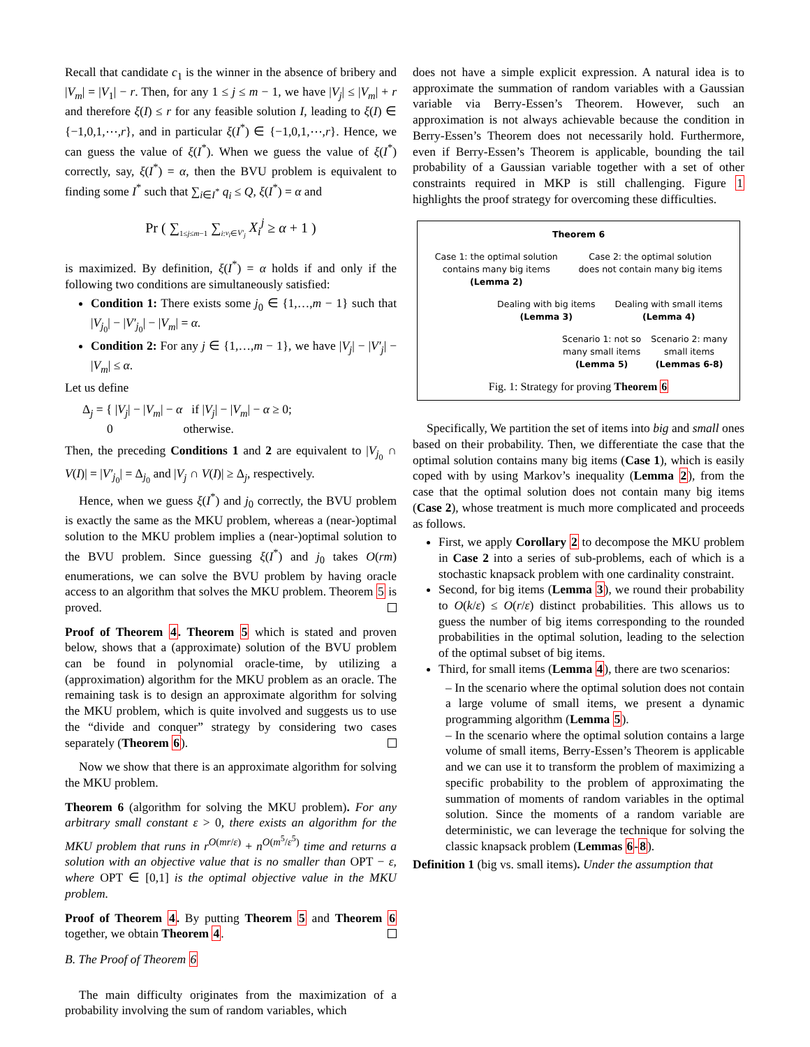Recall that candidate c<sub>1</sub> is the winner in the absence of bribery and |V<sub>m</sub>| = |V<sub>1</sub>| − r. Then, for any 1 ≤ j ≤ m − 1, we have |V<sub>j</sub>| ≤ |V<sub>m</sub>| + r and therefore ξ(I) ≤ r for any feasible solution I, leading to ξ(I) ∈ {−1,0,1,⋯,r}, and in particular ξ(I<sup>*</sup>) ∈ {−1,0,1,⋯,r}. Hence, we can guess the value of ξ(I<sup>*</sup>). When we guess the value of ξ(I<sup>*</sup>) correctly, say, ξ(I<sup>*</sup>) = α, then the BVU problem is equivalent to finding some I<sup>*</sup> such that ∑<sub>i∈I<sup>*</sup></sub> q<sub>i</sub> ≤ Q, ξ(I<sup>*</sup>) = α and
Pr ( ∑<sub>1≤j≤m−1</sub> ∑<sub>i:v<sub>i</sub>∈V′<sub>j</sub></sub> X<sub>i</sub><sup>j</sup> ≥ α + 1 )
is maximized. By definition, ξ(I<sup>*</sup>) = α holds if and only if the following two conditions are simultaneously satisfied:
Condition 1: There exists some j<sub>0</sub> ∈ {1,…,m − 1} such that |V<sub>j<sub>0</sub></sub>| − |V′<sub>j<sub>0</sub></sub>| − |V<sub>m</sub>| = α.
Condition 2: For any j ∈ {1,…,m − 1}, we have |V<sub>j</sub>| − |V′<sub>j</sub>| − |V<sub>m</sub>| ≤ α.
Let us define
Δ<sub>j</sub> = { |V<sub>j</sub>| − |V<sub>m</sub>| − α if |V<sub>j</sub>| − |V<sub>m</sub>| − α ≥ 0;
0 otherwise.
Then, the preceding Conditions 1 and 2 are equivalent to |V<sub>j<sub>0</sub></sub> ∩ V(I)| = |V′<sub>j<sub>0</sub></sub>| = Δ<sub>j<sub>0</sub></sub> and |V<sub>j</sub> ∩ V(I)| ≥ Δ<sub>j</sub>, respectively.
Hence, when we guess ξ(I<sup>*</sup>) and j<sub>0</sub> correctly, the BVU problem is exactly the same as the MKU problem, whereas a (near-)optimal solution to the MKU problem implies a (near-)optimal solution to the BVU problem. Since guessing ξ(I<sup>*</sup>) and j<sub>0</sub> takes O(rm) enumerations, we can solve the BVU problem by having oracle access to an algorithm that solves the MKU problem. Theorem 5 is proved.
Proof of Theorem 4. Theorem 5 which is stated and proven below, shows that a (approximate) solution of the BVU problem can be found in polynomial oracle-time, by utilizing a (approximation) algorithm for the MKU problem as an oracle. The remaining task is to design an approximate algorithm for solving the MKU problem, which is quite involved and suggests us to use the “divide and conquer” strategy by considering two cases separately (Theorem 6).
Now we show that there is an approximate algorithm for solving the MKU problem.
Theorem 6 (algorithm for solving the MKU problem). For any arbitrary small constant ε > 0, there exists an algorithm for the MKU problem that runs in r<sup>O(mr/ε)</sup> + n<sup>O(m<sup>5</sup>/ε<sup>5</sup>)</sup> time and returns a solution with an objective value that is no smaller than OPT − ε, where OPT ∈ [0,1] is the optimal objective value in the MKU problem.
Proof of Theorem 4. By putting Theorem 5 and Theorem 6 together, we obtain Theorem 4.
B. The Proof of Theorem 6
The main difficulty originates from the maximization of a probability involving the sum of random variables, which
does not have a simple explicit expression. A natural idea is to approximate the summation of random variables with a Gaussian variable via Berry-Essen’s Theorem. However, such an approximation is not always achievable because the condition in Berry-Essen’s Theorem does not necessarily hold. Furthermore, even if Berry-Essen’s Theorem is applicable, bounding the tail probability of a Gaussian variable together with a set of other constraints required in MKP is still challenging. Figure 1 highlights the proof strategy for overcoming these difficulties.
Theorem 6
Case 1: the optimal solution
contains many big items
(Lemma 2)
Case 2: the optimal solution
does not contain many big items
Dealing with big items
(Lemma 3)
Dealing with small items
(Lemma 4)
Scenario 1: not so
many small items
(Lemma 5)
Scenario 2: many
small items
(Lemmas 6-8)
Fig. 1: Strategy for proving Theorem 6
Specifically, We partition the set of items into big and small ones based on their probability. Then, we differentiate the case that the optimal solution contains many big items (Case 1), which is easily coped with by using Markov’s inequality (Lemma 2), from the case that the optimal solution does not contain many big items (Case 2), whose treatment is much more complicated and proceeds as follows.
First, we apply Corollary 2 to decompose the MKU problem in Case 2 into a series of sub-problems, each of which is a stochastic knapsack problem with one cardinality constraint.
Second, for big items (Lemma 3), we round their probability to O(k/ε) ≤ O(r/ε) distinct probabilities. This allows us to guess the number of big items corresponding to the rounded probabilities in the optimal solution, leading to the selection of the optimal subset of big items.
Third, for small items (Lemma 4), there are two scenarios:
– In the scenario where the optimal solution does not contain a large volume of small items, we present a dynamic programming algorithm (Lemma 5).
– In the scenario where the optimal solution contains a large volume of small items, Berry-Essen’s Theorem is applicable and we can use it to transform the problem of maximizing a specific probability to the problem of approximating the summation of moments of random variables in the optimal solution. Since the moments of a random variable are deterministic, we can leverage the technique for solving the classic knapsack problem (Lemmas 6-8).
Definition 1 (big vs. small items). Under the assumption that